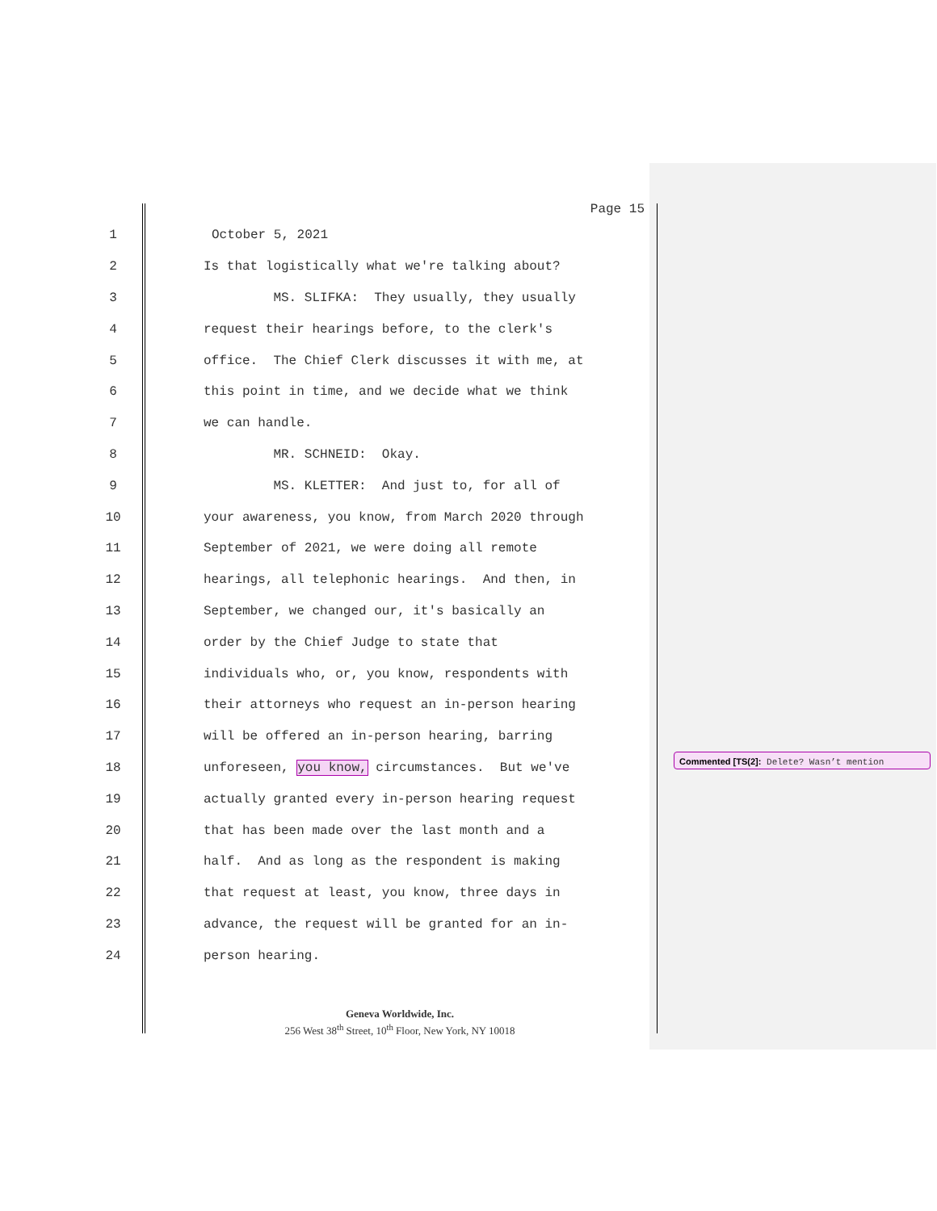Page 15
1 October 5, 2021
2 Is that logistically what we're talking about?
3 MS. SLIFKA: They usually, they usually
4 request their hearings before, to the clerk's
5 office. The Chief Clerk discusses it with me, at
6 this point in time, and we decide what we think
7 we can handle.
8 MR. SCHNEID: Okay.
9 MS. KLETTER: And just to, for all of
10 your awareness, you know, from March 2020 through
11 September of 2021, we were doing all remote
12 hearings, all telephonic hearings. And then, in
13 September, we changed our, it's basically an
14 order by the Chief Judge to state that
15 individuals who, or, you know, respondents with
16 their attorneys who request an in-person hearing
17 will be offered an in-person hearing, barring
18 unforeseen, you know, circumstances. But we've
19 actually granted every in-person hearing request
20 that has been made over the last month and a
21 half. And as long as the respondent is making
22 that request at least, you know, three days in
23 advance, the request will be granted for an in-
24 person hearing.
Commented [TS(2]: Delete? Wasn’t mention
Geneva Worldwide, Inc.
256 West 38<sup>th</sup> Street, 10<sup>th</sup> Floor, New York, NY 10018